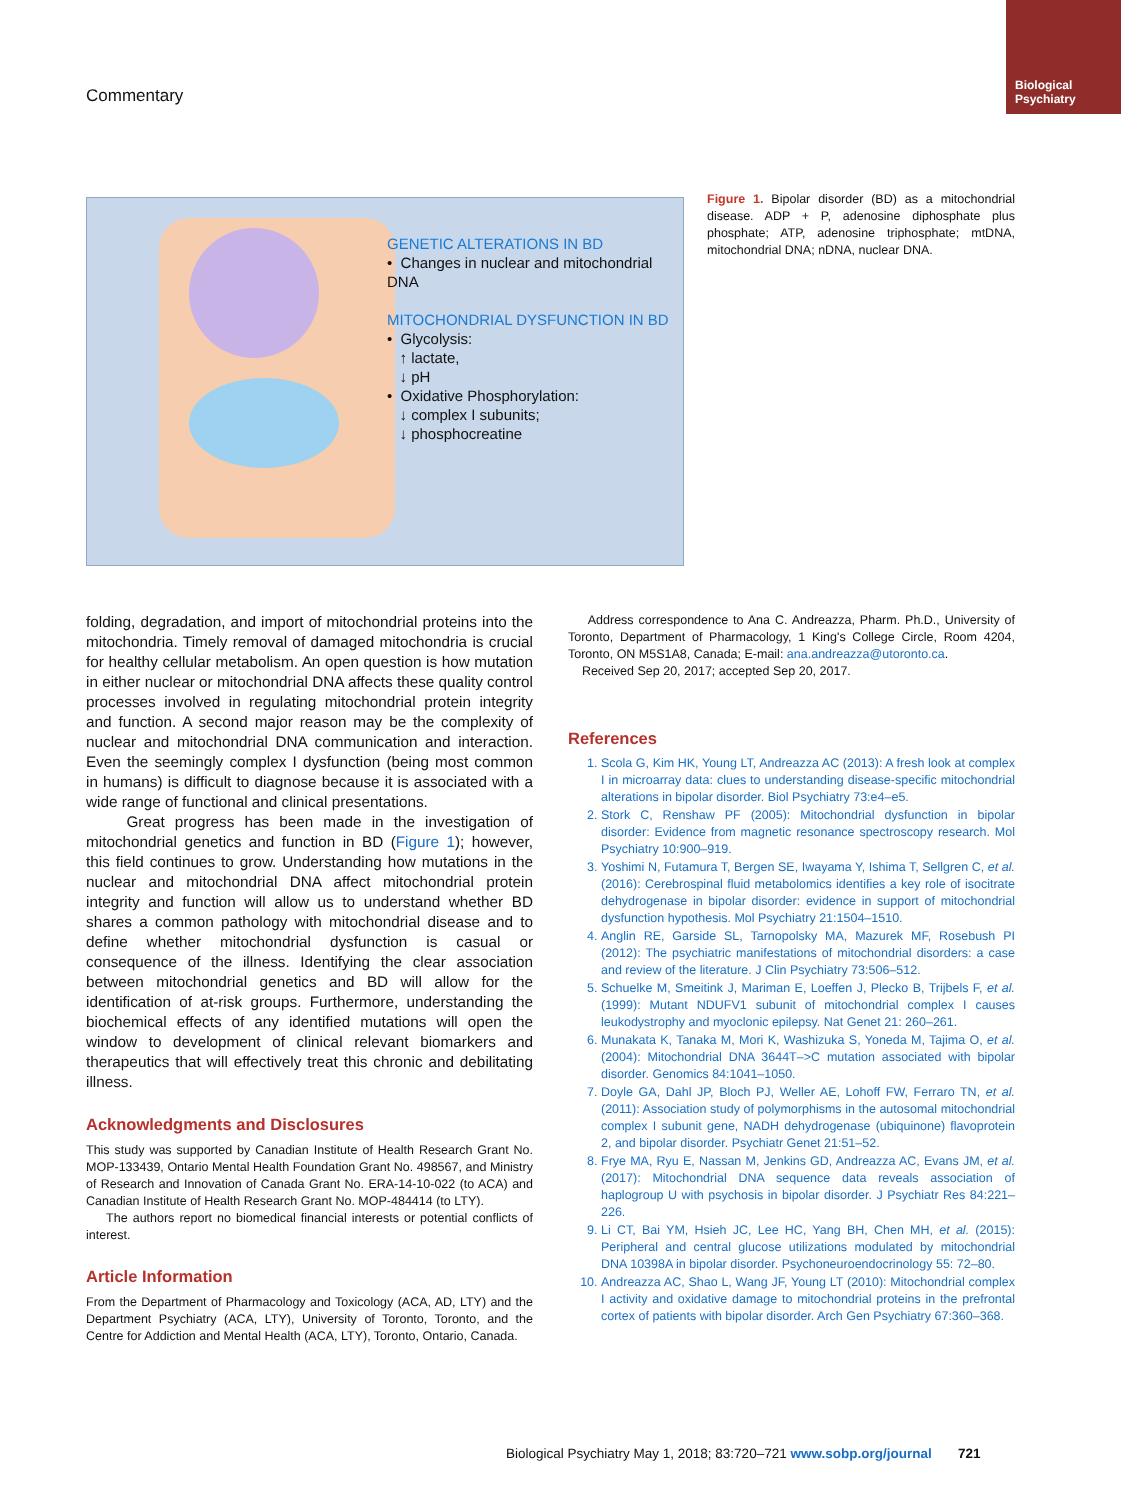Biological
Psychiatry
Commentary
GENETIC ALTERATIONS IN BD
• Changes in nuclear and mitochondrial DNA
MITOCHONDRIAL DYSFUNCTION IN BD
• Glycolysis:
↑ lactate,
↓ pH
• Oxidative Phosphorylation:
↓ complex I subunits;
↓ phosphocreatine
Figure 1. Bipolar disorder (BD) as a mitochondrial disease. ADP + P, adenosine diphosphate plus phosphate; ATP, adenosine triphosphate; mtDNA, mitochondrial DNA; nDNA, nuclear DNA.
folding, degradation, and import of mitochondrial proteins into the mitochondria. Timely removal of damaged mitochondria is crucial for healthy cellular metabolism. An open question is how mutation in either nuclear or mitochondrial DNA affects these quality control processes involved in regulating mitochondrial protein integrity and function. A second major reason may be the complexity of nuclear and mitochondrial DNA communication and interaction. Even the seemingly complex I dysfunction (being most common in humans) is difficult to diagnose because it is associated with a wide range of functional and clinical presentations.
Great progress has been made in the investigation of mitochondrial genetics and function in BD (Figure 1); however, this field continues to grow. Understanding how mutations in the nuclear and mitochondrial DNA affect mitochondrial protein integrity and function will allow us to understand whether BD shares a common pathology with mitochondrial disease and to define whether mitochondrial dysfunction is casual or consequence of the illness. Identifying the clear association between mitochondrial genetics and BD will allow for the identification of at-risk groups. Furthermore, understanding the biochemical effects of any identified mutations will open the window to development of clinical relevant biomarkers and therapeutics that will effectively treat this chronic and debilitating illness.
Acknowledgments and Disclosures
This study was supported by Canadian Institute of Health Research Grant No. MOP-133439, Ontario Mental Health Foundation Grant No. 498567, and Ministry of Research and Innovation of Canada Grant No. ERA-14-10-022 (to ACA) and Canadian Institute of Health Research Grant No. MOP-484414 (to LTY).
The authors report no biomedical financial interests or potential conflicts of interest.
Article Information
From the Department of Pharmacology and Toxicology (ACA, AD, LTY) and the Department Psychiatry (ACA, LTY), University of Toronto, Toronto, and the Centre for Addiction and Mental Health (ACA, LTY), Toronto, Ontario, Canada.
Address correspondence to Ana C. Andreazza, Pharm. Ph.D., University of Toronto, Department of Pharmacology, 1 King's College Circle, Room 4204, Toronto, ON M5S1A8, Canada; E-mail: ana.andreazza@utoronto.ca.
Received Sep 20, 2017; accepted Sep 20, 2017.
References
1. Scola G, Kim HK, Young LT, Andreazza AC (2013): A fresh look at complex I in microarray data: clues to understanding disease-specific mitochondrial alterations in bipolar disorder. Biol Psychiatry 73:e4–e5.
2. Stork C, Renshaw PF (2005): Mitochondrial dysfunction in bipolar disorder: Evidence from magnetic resonance spectroscopy research. Mol Psychiatry 10:900–919.
3. Yoshimi N, Futamura T, Bergen SE, Iwayama Y, Ishima T, Sellgren C, et al. (2016): Cerebrospinal fluid metabolomics identifies a key role of isocitrate dehydrogenase in bipolar disorder: evidence in support of mitochondrial dysfunction hypothesis. Mol Psychiatry 21:1504–1510.
4. Anglin RE, Garside SL, Tarnopolsky MA, Mazurek MF, Rosebush PI (2012): The psychiatric manifestations of mitochondrial disorders: a case and review of the literature. J Clin Psychiatry 73:506–512.
5. Schuelke M, Smeitink J, Mariman E, Loeffen J, Plecko B, Trijbels F, et al. (1999): Mutant NDUFV1 subunit of mitochondrial complex I causes leukodystrophy and myoclonic epilepsy. Nat Genet 21: 260–261.
6. Munakata K, Tanaka M, Mori K, Washizuka S, Yoneda M, Tajima O, et al. (2004): Mitochondrial DNA 3644T–>C mutation associated with bipolar disorder. Genomics 84:1041–1050.
7. Doyle GA, Dahl JP, Bloch PJ, Weller AE, Lohoff FW, Ferraro TN, et al. (2011): Association study of polymorphisms in the autosomal mitochondrial complex I subunit gene, NADH dehydrogenase (ubiquinone) flavoprotein 2, and bipolar disorder. Psychiatr Genet 21:51–52.
8. Frye MA, Ryu E, Nassan M, Jenkins GD, Andreazza AC, Evans JM, et al. (2017): Mitochondrial DNA sequence data reveals association of haplogroup U with psychosis in bipolar disorder. J Psychiatr Res 84:221–226.
9. Li CT, Bai YM, Hsieh JC, Lee HC, Yang BH, Chen MH, et al. (2015): Peripheral and central glucose utilizations modulated by mitochondrial DNA 10398A in bipolar disorder. Psychoneuroendocrinology 55: 72–80.
10. Andreazza AC, Shao L, Wang JF, Young LT (2010): Mitochondrial complex I activity and oxidative damage to mitochondrial proteins in the prefrontal cortex of patients with bipolar disorder. Arch Gen Psychiatry 67:360–368.
Biological Psychiatry May 1, 2018; 83:720–721 www.sobp.org/journal 721